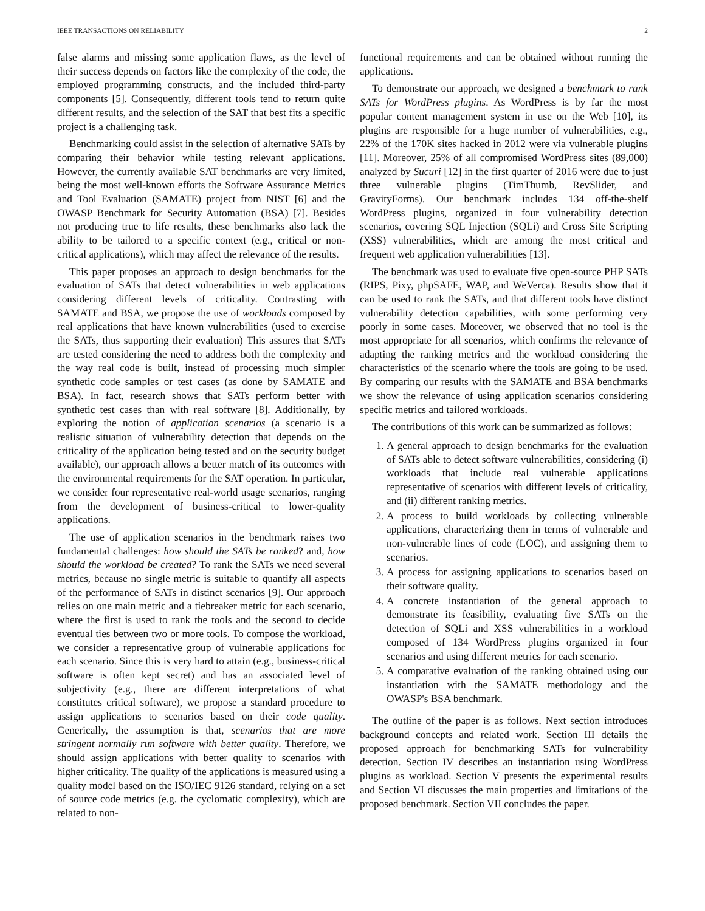IEEE TRANSACTIONS ON RELIABILITY 2
false alarms and missing some application flaws, as the level of their success depends on factors like the complexity of the code, the employed programming constructs, and the included third-party components [5]. Consequently, different tools tend to return quite different results, and the selection of the SAT that best fits a specific project is a challenging task.
Benchmarking could assist in the selection of alternative SATs by comparing their behavior while testing relevant applications. However, the currently available SAT benchmarks are very limited, being the most well-known efforts the Software Assurance Metrics and Tool Evaluation (SAMATE) project from NIST [6] and the OWASP Benchmark for Security Automation (BSA) [7]. Besides not producing true to life results, these benchmarks also lack the ability to be tailored to a specific context (e.g., critical or non-critical applications), which may affect the relevance of the results.
This paper proposes an approach to design benchmarks for the evaluation of SATs that detect vulnerabilities in web applications considering different levels of criticality. Contrasting with SAMATE and BSA, we propose the use of workloads composed by real applications that have known vulnerabilities (used to exercise the SATs, thus supporting their evaluation) This assures that SATs are tested considering the need to address both the complexity and the way real code is built, instead of processing much simpler synthetic code samples or test cases (as done by SAMATE and BSA). In fact, research shows that SATs perform better with synthetic test cases than with real software [8]. Additionally, by exploring the notion of application scenarios (a scenario is a realistic situation of vulnerability detection that depends on the criticality of the application being tested and on the security budget available), our approach allows a better match of its outcomes with the environmental requirements for the SAT operation. In particular, we consider four representative real-world usage scenarios, ranging from the development of business-critical to lower-quality applications.
The use of application scenarios in the benchmark raises two fundamental challenges: how should the SATs be ranked? and, how should the workload be created? To rank the SATs we need several metrics, because no single metric is suitable to quantify all aspects of the performance of SATs in distinct scenarios [9]. Our approach relies on one main metric and a tiebreaker metric for each scenario, where the first is used to rank the tools and the second to decide eventual ties between two or more tools. To compose the workload, we consider a representative group of vulnerable applications for each scenario. Since this is very hard to attain (e.g., business-critical software is often kept secret) and has an associated level of subjectivity (e.g., there are different interpretations of what constitutes critical software), we propose a standard procedure to assign applications to scenarios based on their code quality. Generically, the assumption is that, scenarios that are more stringent normally run software with better quality. Therefore, we should assign applications with better quality to scenarios with higher criticality. The quality of the applications is measured using a quality model based on the ISO/IEC 9126 standard, relying on a set of source code metrics (e.g. the cyclomatic complexity), which are related to non-
functional requirements and can be obtained without running the applications.
To demonstrate our approach, we designed a benchmark to rank SATs for WordPress plugins. As WordPress is by far the most popular content management system in use on the Web [10], its plugins are responsible for a huge number of vulnerabilities, e.g., 22% of the 170K sites hacked in 2012 were via vulnerable plugins [11]. Moreover, 25% of all compromised WordPress sites (89,000) analyzed by Sucuri [12] in the first quarter of 2016 were due to just three vulnerable plugins (TimThumb, RevSlider, and GravityForms). Our benchmark includes 134 off-the-shelf WordPress plugins, organized in four vulnerability detection scenarios, covering SQL Injection (SQLi) and Cross Site Scripting (XSS) vulnerabilities, which are among the most critical and frequent web application vulnerabilities [13].
The benchmark was used to evaluate five open-source PHP SATs (RIPS, Pixy, phpSAFE, WAP, and WeVerca). Results show that it can be used to rank the SATs, and that different tools have distinct vulnerability detection capabilities, with some performing very poorly in some cases. Moreover, we observed that no tool is the most appropriate for all scenarios, which confirms the relevance of adapting the ranking metrics and the workload considering the characteristics of the scenario where the tools are going to be used. By comparing our results with the SAMATE and BSA benchmarks we show the relevance of using application scenarios considering specific metrics and tailored workloads.
The contributions of this work can be summarized as follows:
1. A general approach to design benchmarks for the evaluation of SATs able to detect software vulnerabilities, considering (i) workloads that include real vulnerable applications representative of scenarios with different levels of criticality, and (ii) different ranking metrics.
2. A process to build workloads by collecting vulnerable applications, characterizing them in terms of vulnerable and non-vulnerable lines of code (LOC), and assigning them to scenarios.
3. A process for assigning applications to scenarios based on their software quality.
4. A concrete instantiation of the general approach to demonstrate its feasibility, evaluating five SATs on the detection of SQLi and XSS vulnerabilities in a workload composed of 134 WordPress plugins organized in four scenarios and using different metrics for each scenario.
5. A comparative evaluation of the ranking obtained using our instantiation with the SAMATE methodology and the OWASP's BSA benchmark.
The outline of the paper is as follows. Next section introduces background concepts and related work. Section III details the proposed approach for benchmarking SATs for vulnerability detection. Section IV describes an instantiation using WordPress plugins as workload. Section V presents the experimental results and Section VI discusses the main properties and limitations of the proposed benchmark. Section VII concludes the paper.